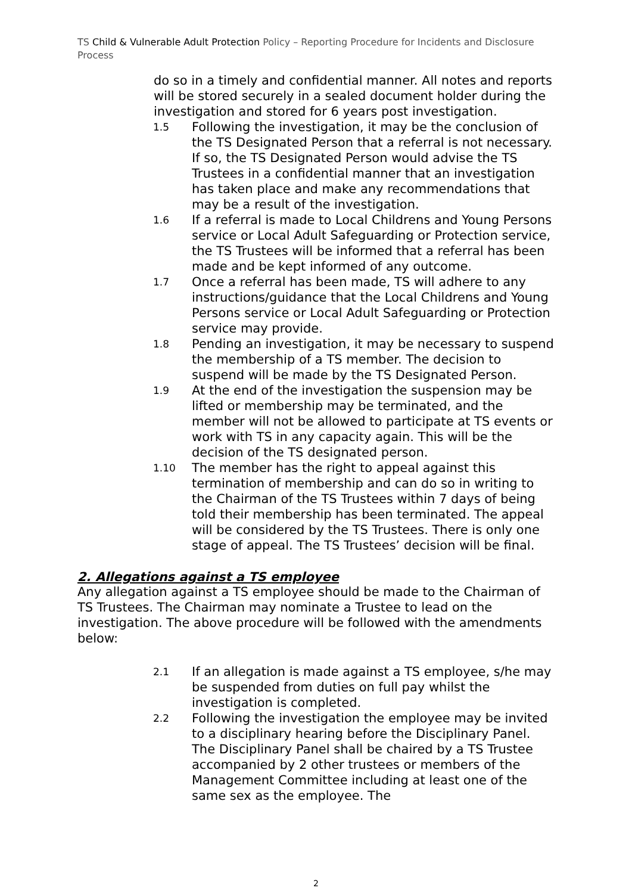TS Child & Vulnerable Adult Protection Policy – Reporting Procedure for Incidents and Disclosure Process
do so in a timely and confidential manner. All notes and reports will be stored securely in a sealed document holder during the investigation and stored for 6 years post investigation.
1.5 Following the investigation, it may be the conclusion of the TS Designated Person that a referral is not necessary. If so, the TS Designated Person would advise the TS Trustees in a confidential manner that an investigation has taken place and make any recommendations that may be a result of the investigation.
1.6 If a referral is made to Local Childrens and Young Persons service or Local Adult Safeguarding or Protection service, the TS Trustees will be informed that a referral has been made and be kept informed of any outcome.
1.7 Once a referral has been made, TS will adhere to any instructions/guidance that the Local Childrens and Young Persons service or Local Adult Safeguarding or Protection service may provide.
1.8 Pending an investigation, it may be necessary to suspend the membership of a TS member. The decision to suspend will be made by the TS Designated Person.
1.9 At the end of the investigation the suspension may be lifted or membership may be terminated, and the member will not be allowed to participate at TS events or work with TS in any capacity again. This will be the decision of the TS designated person.
1.10 The member has the right to appeal against this termination of membership and can do so in writing to the Chairman of the TS Trustees within 7 days of being told their membership has been terminated. The appeal will be considered by the TS Trustees. There is only one stage of appeal. The TS Trustees’ decision will be final.
2. Allegations against a TS employee
Any allegation against a TS employee should be made to the Chairman of TS Trustees. The Chairman may nominate a Trustee to lead on the investigation. The above procedure will be followed with the amendments below:
2.1 If an allegation is made against a TS employee, s/he may be suspended from duties on full pay whilst the investigation is completed.
2.2 Following the investigation the employee may be invited to a disciplinary hearing before the Disciplinary Panel. The Disciplinary Panel shall be chaired by a TS Trustee accompanied by 2 other trustees or members of the Management Committee including at least one of the same sex as the employee. The
2